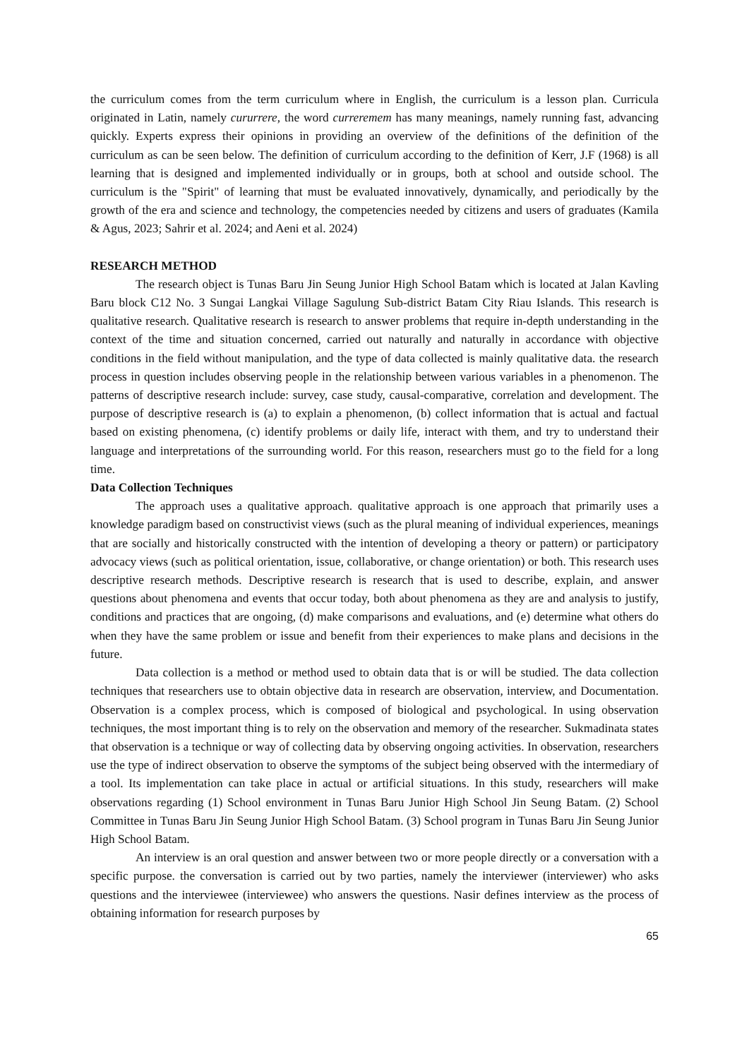the curriculum comes from the term curriculum where in English, the curriculum is a lesson plan. Curricula originated in Latin, namely cururrere, the word curreremem has many meanings, namely running fast, advancing quickly. Experts express their opinions in providing an overview of the definitions of the definition of the curriculum as can be seen below. The definition of curriculum according to the definition of Kerr, J.F (1968) is all learning that is designed and implemented individually or in groups, both at school and outside school. The curriculum is the "Spirit" of learning that must be evaluated innovatively, dynamically, and periodically by the growth of the era and science and technology, the competencies needed by citizens and users of graduates (Kamila & Agus, 2023; Sahrir et al. 2024; and Aeni et al. 2024)
RESEARCH METHOD
The research object is Tunas Baru Jin Seung Junior High School Batam which is located at Jalan Kavling Baru block C12 No. 3 Sungai Langkai Village Sagulung Sub-district Batam City Riau Islands. This research is qualitative research. Qualitative research is research to answer problems that require in-depth understanding in the context of the time and situation concerned, carried out naturally and naturally in accordance with objective conditions in the field without manipulation, and the type of data collected is mainly qualitative data. the research process in question includes observing people in the relationship between various variables in a phenomenon. The patterns of descriptive research include: survey, case study, causal-comparative, correlation and development. The purpose of descriptive research is (a) to explain a phenomenon, (b) collect information that is actual and factual based on existing phenomena, (c) identify problems or daily life, interact with them, and try to understand their language and interpretations of the surrounding world. For this reason, researchers must go to the field for a long time.
Data Collection Techniques
The approach uses a qualitative approach. qualitative approach is one approach that primarily uses a knowledge paradigm based on constructivist views (such as the plural meaning of individual experiences, meanings that are socially and historically constructed with the intention of developing a theory or pattern) or participatory advocacy views (such as political orientation, issue, collaborative, or change orientation) or both. This research uses descriptive research methods. Descriptive research is research that is used to describe, explain, and answer questions about phenomena and events that occur today, both about phenomena as they are and analysis to justify, conditions and practices that are ongoing, (d) make comparisons and evaluations, and (e) determine what others do when they have the same problem or issue and benefit from their experiences to make plans and decisions in the future.
Data collection is a method or method used to obtain data that is or will be studied. The data collection techniques that researchers use to obtain objective data in research are observation, interview, and Documentation. Observation is a complex process, which is composed of biological and psychological. In using observation techniques, the most important thing is to rely on the observation and memory of the researcher. Sukmadinata states that observation is a technique or way of collecting data by observing ongoing activities. In observation, researchers use the type of indirect observation to observe the symptoms of the subject being observed with the intermediary of a tool. Its implementation can take place in actual or artificial situations. In this study, researchers will make observations regarding (1) School environment in Tunas Baru Junior High School Jin Seung Batam. (2) School Committee in Tunas Baru Jin Seung Junior High School Batam. (3) School program in Tunas Baru Jin Seung Junior High School Batam.
An interview is an oral question and answer between two or more people directly or a conversation with a specific purpose. the conversation is carried out by two parties, namely the interviewer (interviewer) who asks questions and the interviewee (interviewee) who answers the questions. Nasir defines interview as the process of obtaining information for research purposes by
65